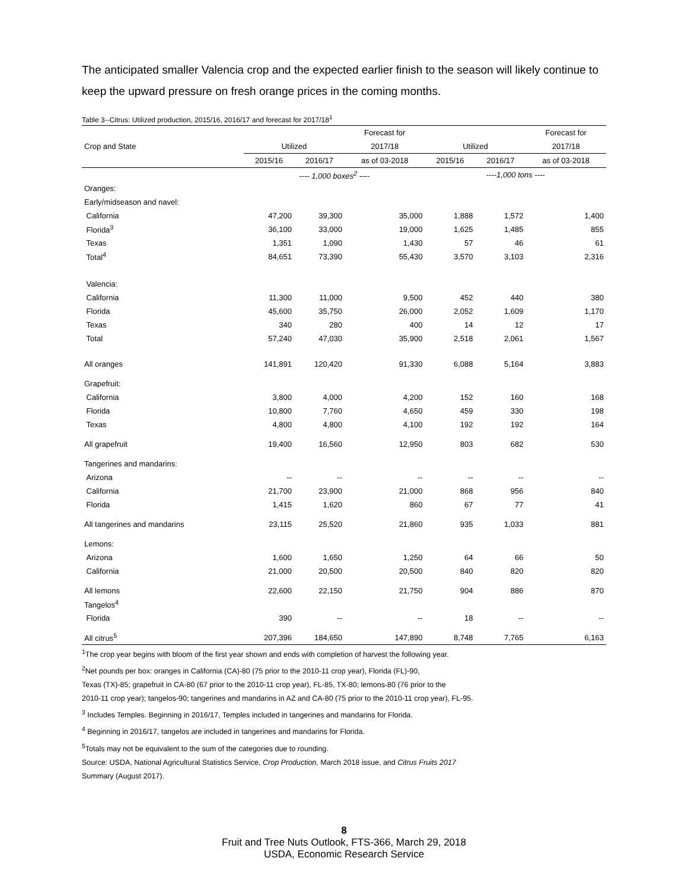The anticipated smaller Valencia crop and the expected earlier finish to the season will likely continue to keep the upward pressure on fresh orange prices in the coming months.
Table 3--Citrus: Utilized production, 2015/16, 2016/17 and forecast for 2017/18<sup>1</sup>
| | | | Forecast for | | | Forecast for |
| --- | --- | --- | --- | --- | --- | --- |
| Crop and State | Utilized | | 2017/18 | Utilized | | 2017/18 |
| | 2015/16 | 2016/17 | as of 03-2018 | 2015/16 | 2016/17 | as of 03-2018 |
| | ---- 1,000 boxes<sup>2</sup> ---- | | | ----1,000 tons ---- | | |
| Oranges: | | | | | | |
| Early/midseason and navel: | | | | | | |
| California | 47,200 | 39,300 | 35,000 | 1,888 | 1,572 | 1,400 |
| Florida<sup>3</sup> | 36,100 | 33,000 | 19,000 | 1,625 | 1,485 | 855 |
| Texas | 1,351 | 1,090 | 1,430 | 57 | 46 | 61 |
| Total<sup>4</sup> | 84,651 | 73,390 | 55,430 | 3,570 | 3,103 | 2,316 |
| Valencia: | | | | | | |
| California | 11,300 | 11,000 | 9,500 | 452 | 440 | 380 |
| Florida | 45,600 | 35,750 | 26,000 | 2,052 | 1,609 | 1,170 |
| Texas | 340 | 280 | 400 | 14 | 12 | 17 |
| Total | 57,240 | 47,030 | 35,900 | 2,518 | 2,061 | 1,567 |
| All oranges | 141,891 | 120,420 | 91,330 | 6,088 | 5,164 | 3,883 |
| Grapefruit: | | | | | | |
| California | 3,800 | 4,000 | 4,200 | 152 | 160 | 168 |
| Florida | 10,800 | 7,760 | 4,650 | 459 | 330 | 198 |
| Texas | 4,800 | 4,800 | 4,100 | 192 | 192 | 164 |
| All grapefruit | 19,400 | 16,560 | 12,950 | 803 | 682 | 530 |
| Tangerines and mandarins: | | | | | | |
| Arizona | -- | -- | -- | -- | -- | -- |
| California | 21,700 | 23,900 | 21,000 | 868 | 956 | 840 |
| Florida | 1,415 | 1,620 | 860 | 67 | 77 | 41 |
| All tangerines and mandarins | 23,115 | 25,520 | 21,860 | 935 | 1,033 | 881 |
| Lemons: | | | | | | |
| Arizona | 1,600 | 1,650 | 1,250 | 64 | 66 | 50 |
| California | 21,000 | 20,500 | 20,500 | 840 | 820 | 820 |
| All lemons | 22,600 | 22,150 | 21,750 | 904 | 886 | 870 |
| Tangelos<sup>4</sup> | | | | | | |
| Florida | 390 | -- | -- | 18 | -- | -- |
| All citrus<sup>5</sup> | 207,396 | 184,650 | 147,890 | 8,748 | 7,765 | 6,163 |
<sup>1</sup> The crop year begins with bloom of the first year shown and ends with completion of harvest the following year.
<sup>2</sup> Net pounds per box: oranges in California (CA)-80 (75 prior to the 2010-11 crop year), Florida (FL)-90,
Texas (TX)-85; grapefruit in CA-80 (67 prior to the 2010-11 crop year), FL-85, TX-80; lemons-80 (76 prior to the
2010-11 crop year); tangelos-90; tangerines and mandarins in AZ and CA-80 (75 prior to the 2010-11 crop year), FL-95.
<sup>3</sup> Includes Temples. Beginning in 2016/17, Temples included in tangerines and mandarins for Florida.
<sup>4</sup> Beginning in 2016/17, tangelos are included in tangerines and mandarins for Florida.
<sup>5</sup> Totals may not be equivalent to the sum of the categories due to rounding.
Source: USDA, National Agricultural Statistics Service, Crop Production, March 2018 issue, and Citrus Fruits 2017
Summary (August 2017).
8
Fruit and Tree Nuts Outlook, FTS-366, March 29, 2018
USDA, Economic Research Service